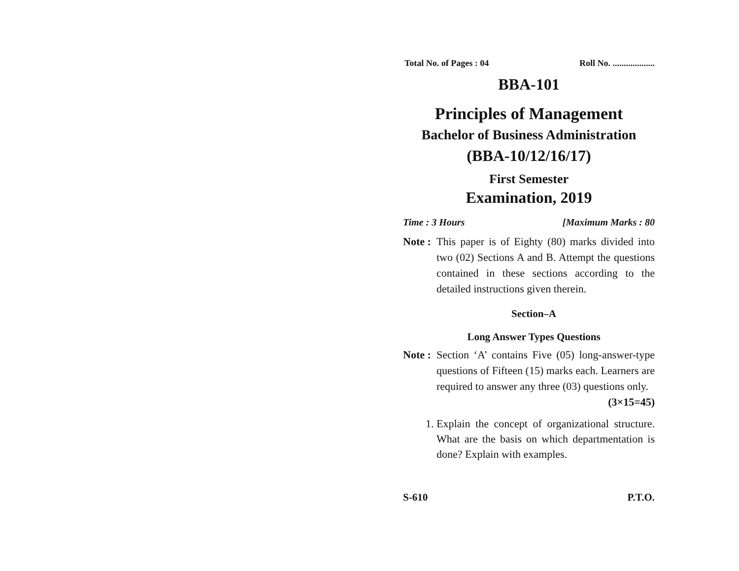Total No. of Pages : 04 Roll No. ...................
BBA-101
Principles of Management
Bachelor of Business Administration
(BBA-10/12/16/17)
First Semester
Examination, 2019
Time : 3 Hours [Maximum Marks : 80
Note :
This paper is of Eighty (80) marks divided into two (02) Sections A and B. Attempt the questions contained in these sections according to the detailed instructions given therein.
Section–A
Long Answer Types Questions
Note :
Section ‘A’ contains Five (05) long-answer-type questions of Fifteen (15) marks each. Learners are required to answer any three (03) questions only.
(3×15=45)
1. Explain the concept of organizational structure. What are the basis on which departmentation is done? Explain with examples.
S-610 P.T.O.